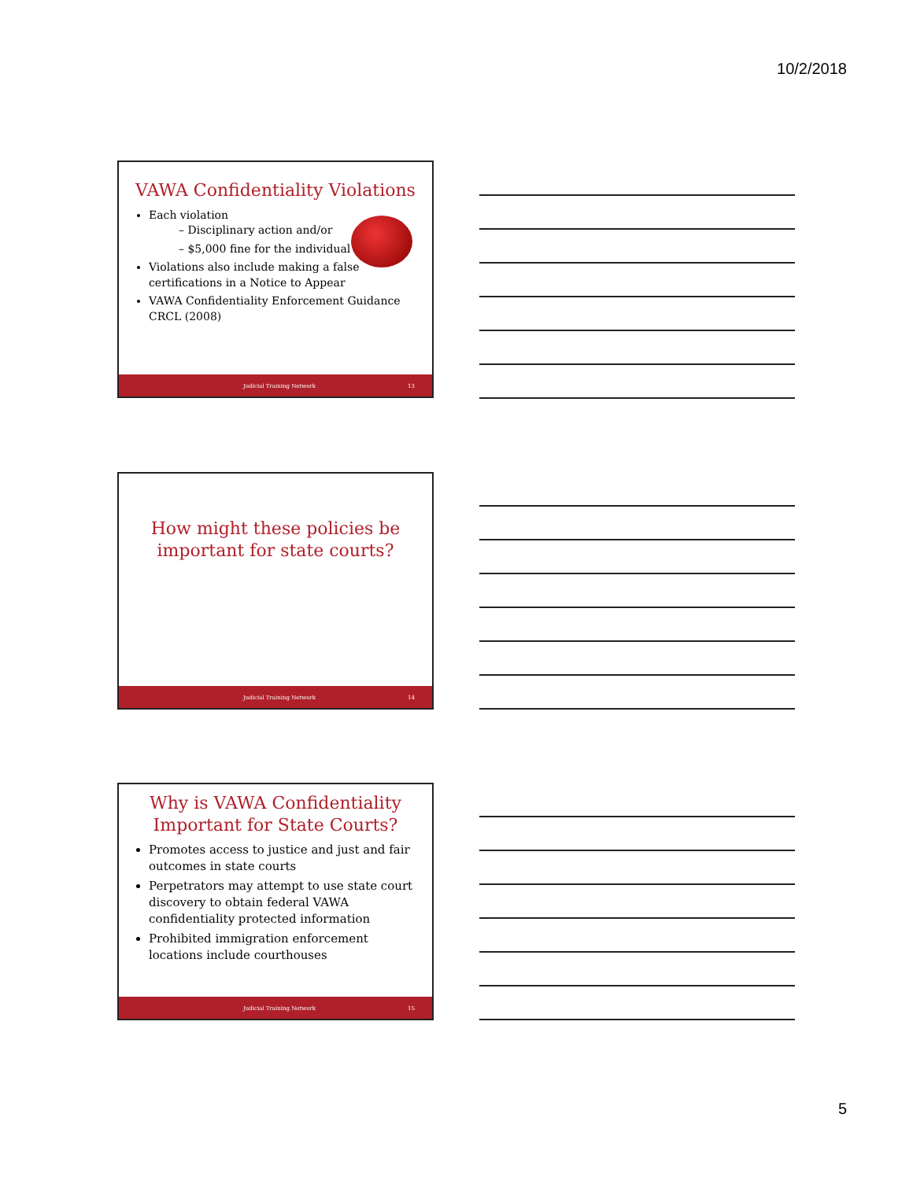10/2/2018
VAWA Confidentiality Violations
Each violation
– Disciplinary action and/or
– $5,000 fine for the individual
Violations also include making a false certifications in a Notice to Appear
VAWA Confidentiality Enforcement Guidance CRCL (2008)
Judicial Training Network 13
How might these policies be important for state courts?
Judicial Training Network 14
Why is VAWA Confidentiality Important for State Courts?
Promotes access to justice and just and fair outcomes in state courts
Perpetrators may attempt to use state court discovery to obtain federal VAWA confidentiality protected information
Prohibited immigration enforcement locations include courthouses
Judicial Training Network 15
5